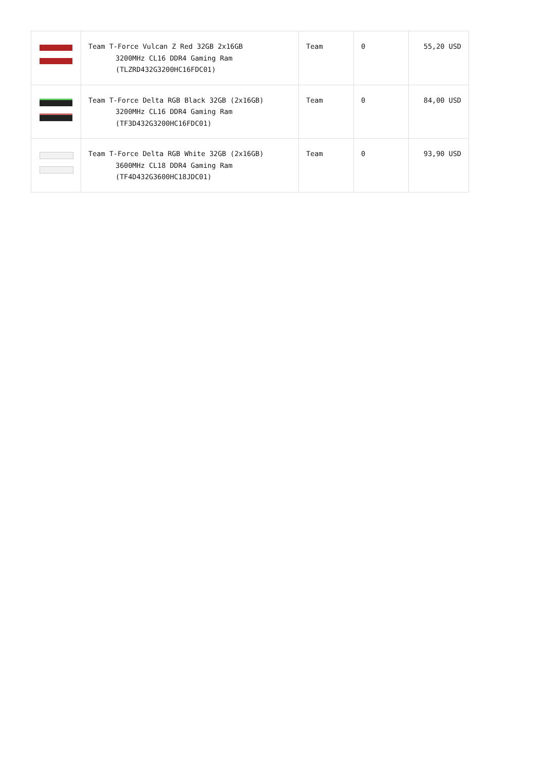| | Team T-Force Vulcan Z Red 32GB 2x16GB 3200MHz CL16 DDR4 Gaming Ram (TLZRD432G3200HC16FDC01) | Team | 0 | 55,20 USD |
| | Team T-Force Delta RGB Black 32GB (2x16GB) 3200MHz CL16 DDR4 Gaming Ram (TF3D432G3200HC16FDC01) | Team | 0 | 84,00 USD |
| | Team T-Force Delta RGB White 32GB (2x16GB) 3600MHz CL18 DDR4 Gaming Ram (TF4D432G3600HC18JDC01) | Team | 0 | 93,90 USD |